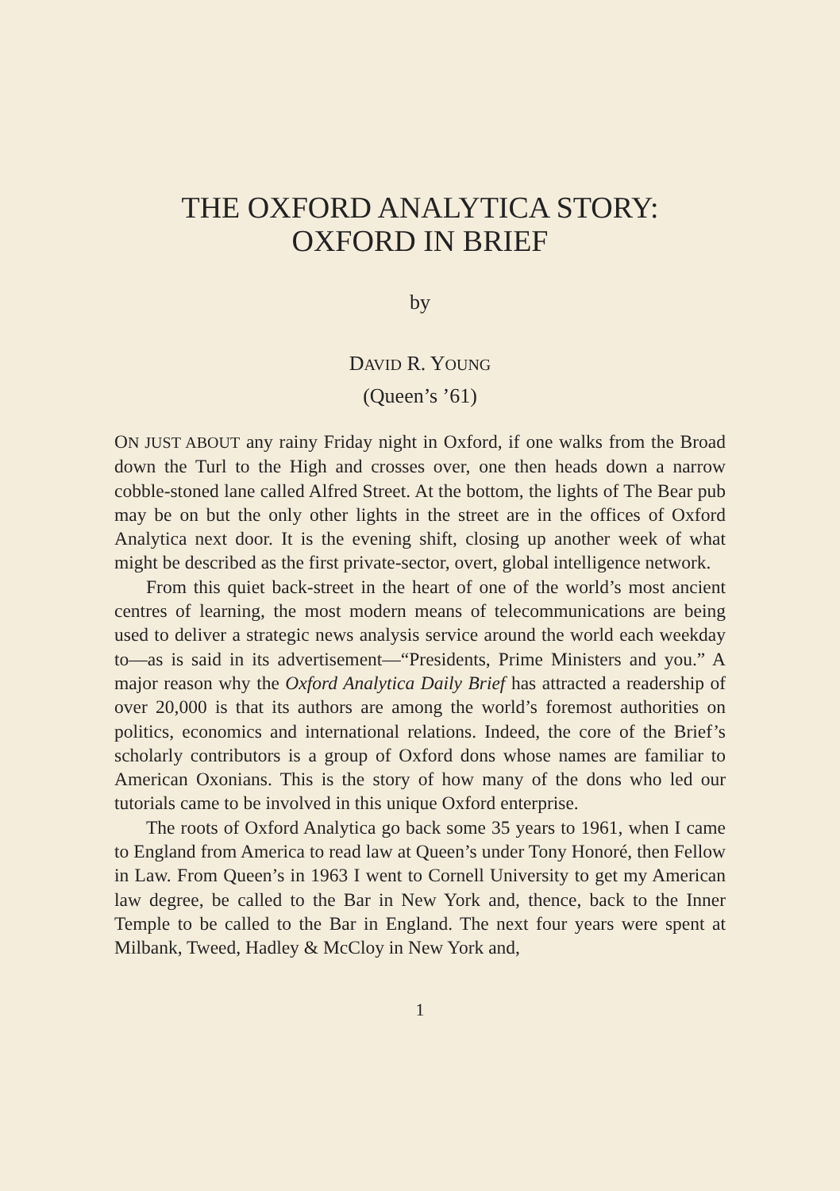THE OXFORD ANALYTICA STORY:
OXFORD IN BRIEF
by
DAVID R. YOUNG
(Queen’s ’61)
ON JUST ABOUT any rainy Friday night in Oxford, if one walks from the Broad down the Turl to the High and crosses over, one then heads down a narrow cobble-stoned lane called Alfred Street. At the bottom, the lights of The Bear pub may be on but the only other lights in the street are in the offices of Oxford Analytica next door. It is the evening shift, closing up another week of what might be described as the first private-sector, overt, global intelligence network.
From this quiet back-street in the heart of one of the world’s most ancient centres of learning, the most modern means of telecommunications are being used to deliver a strategic news analysis service around the world each weekday to—as is said in its advertisement—“Presidents, Prime Ministers and you.” A major reason why the Oxford Analytica Daily Brief has attracted a readership of over 20,000 is that its authors are among the world’s foremost authorities on politics, economics and international relations. Indeed, the core of the Brief’s scholarly contributors is a group of Oxford dons whose names are familiar to American Oxonians. This is the story of how many of the dons who led our tutorials came to be involved in this unique Oxford enterprise.
The roots of Oxford Analytica go back some 35 years to 1961, when I came to England from America to read law at Queen’s under Tony Honoré, then Fellow in Law. From Queen’s in 1963 I went to Cornell University to get my American law degree, be called to the Bar in New York and, thence, back to the Inner Temple to be called to the Bar in England. The next four years were spent at Milbank, Tweed, Hadley & McCloy in New York and,
1